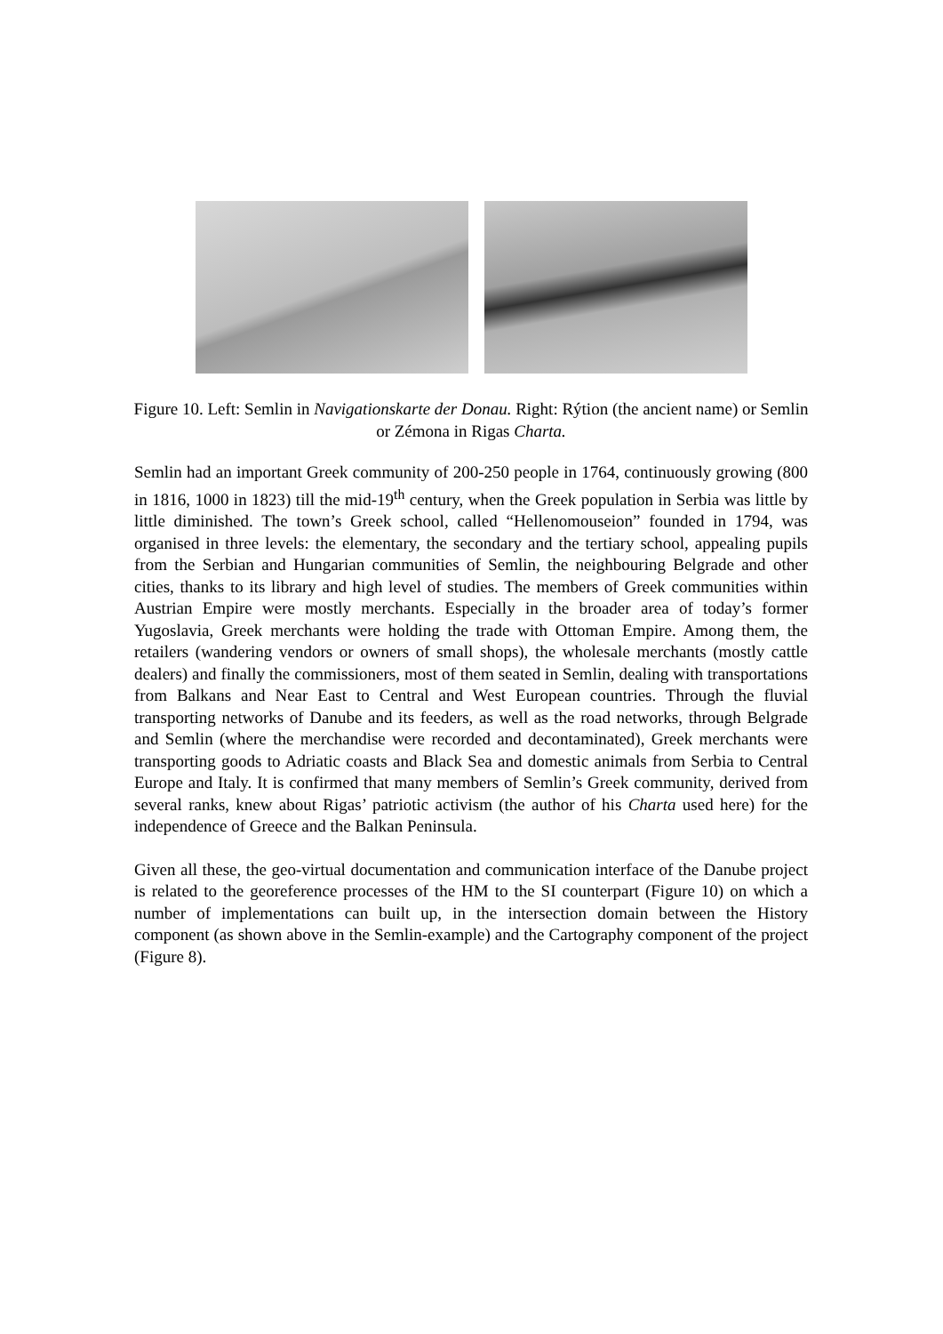Figure 10. Left: Semlin in Navigationskarte der Donau. Right: Rýtion (the ancient name) or Semlin or Zémona in Rigas Charta.
Semlin had an important Greek community of 200-250 people in 1764, continuously growing (800 in 1816, 1000 in 1823) till the mid-19<sup>th</sup> century, when the Greek population in Serbia was little by little diminished. The town’s Greek school, called “Hellenomouseion” founded in 1794, was organised in three levels: the elementary, the secondary and the tertiary school, appealing pupils from the Serbian and Hungarian communities of Semlin, the neighbouring Belgrade and other cities, thanks to its library and high level of studies. The members of Greek communities within Austrian Empire were mostly merchants. Especially in the broader area of today’s former Yugoslavia, Greek merchants were holding the trade with Ottoman Empire. Among them, the retailers (wandering vendors or owners of small shops), the wholesale merchants (mostly cattle dealers) and finally the commissioners, most of them seated in Semlin, dealing with transportations from Balkans and Near East to Central and West European countries. Through the fluvial transporting networks of Danube and its feeders, as well as the road networks, through Belgrade and Semlin (where the merchandise were recorded and decontaminated), Greek merchants were transporting goods to Adriatic coasts and Black Sea and domestic animals from Serbia to Central Europe and Italy. It is confirmed that many members of Semlin’s Greek community, derived from several ranks, knew about Rigas’ patriotic activism (the author of his Charta used here) for the independence of Greece and the Balkan Peninsula.
Given all these, the geo-virtual documentation and communication interface of the Danube project is related to the georeference processes of the HM to the SI counterpart (Figure 10) on which a number of implementations can built up, in the intersection domain between the History component (as shown above in the Semlin-example) and the Cartography component of the project (Figure 8).